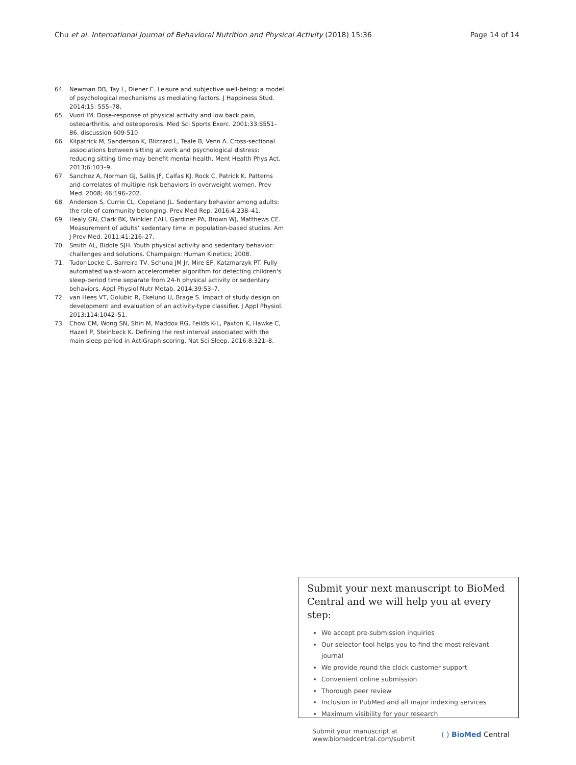Chu et al. International Journal of Behavioral Nutrition and Physical Activity (2018) 15:36 Page 14 of 14
64. Newman DB, Tay L, Diener E. Leisure and subjective well-being: a model of psychological mechanisms as mediating factors. J Happiness Stud. 2014;15: 555–78.
65. Vuori IM. Dose-response of physical activity and low back pain, osteoarthritis, and osteoporosis. Med Sci Sports Exerc. 2001;33:S551–86. discussion 609-510
66. Kilpatrick M, Sanderson K, Blizzard L, Teale B, Venn A. Cross-sectional associations between sitting at work and psychological distress: reducing sitting time may benefit mental health. Ment Health Phys Act. 2013;6:103–9.
67. Sanchez A, Norman GJ, Sallis JF, Calfas KJ, Rock C, Patrick K. Patterns and correlates of multiple risk behaviors in overweight women. Prev Med. 2008; 46:196–202.
68. Anderson S, Currie CL, Copeland JL. Sedentary behavior among adults: the role of community belonging. Prev Med Rep. 2016;4:238–41.
69. Healy GN, Clark BK, Winkler EAH, Gardiner PA, Brown WJ, Matthews CE. Measurement of adults’ sedentary time in population-based studies. Am J Prev Med. 2011;41:216–27.
70. Smith AL, Biddle SJH. Youth physical activity and sedentary behavior: challenges and solutions. Champaign: Human Kinetics; 2008.
71. Tudor-Locke C, Barreira TV, Schuna JM Jr, Mire EF, Katzmarzyk PT. Fully automated waist-worn accelerometer algorithm for detecting children's sleep-period time separate from 24-h physical activity or sedentary behaviors. Appl Physiol Nutr Metab. 2014;39:53–7.
72. van Hees VT, Golubic R, Ekelund U, Brage S. Impact of study design on development and evaluation of an activity-type classifier. J Appl Physiol. 2013;114:1042–51.
73. Chow CM, Wong SN, Shin M, Maddox RG, Feilds K-L, Paxton K, Hawke C, Hazell P, Steinbeck K. Defining the rest interval associated with the main sleep period in ActiGraph scoring. Nat Sci Sleep. 2016;8:321–8.
Submit your next manuscript to BioMed Central and we will help you at every step:
We accept pre-submission inquiries
Our selector tool helps you to find the most relevant journal
We provide round the clock customer support
Convenient online submission
Thorough peer review
Inclusion in PubMed and all major indexing services
Maximum visibility for your research
Submit your manuscript at
www.biomedcentral.com/submit ( ) BioMed Central